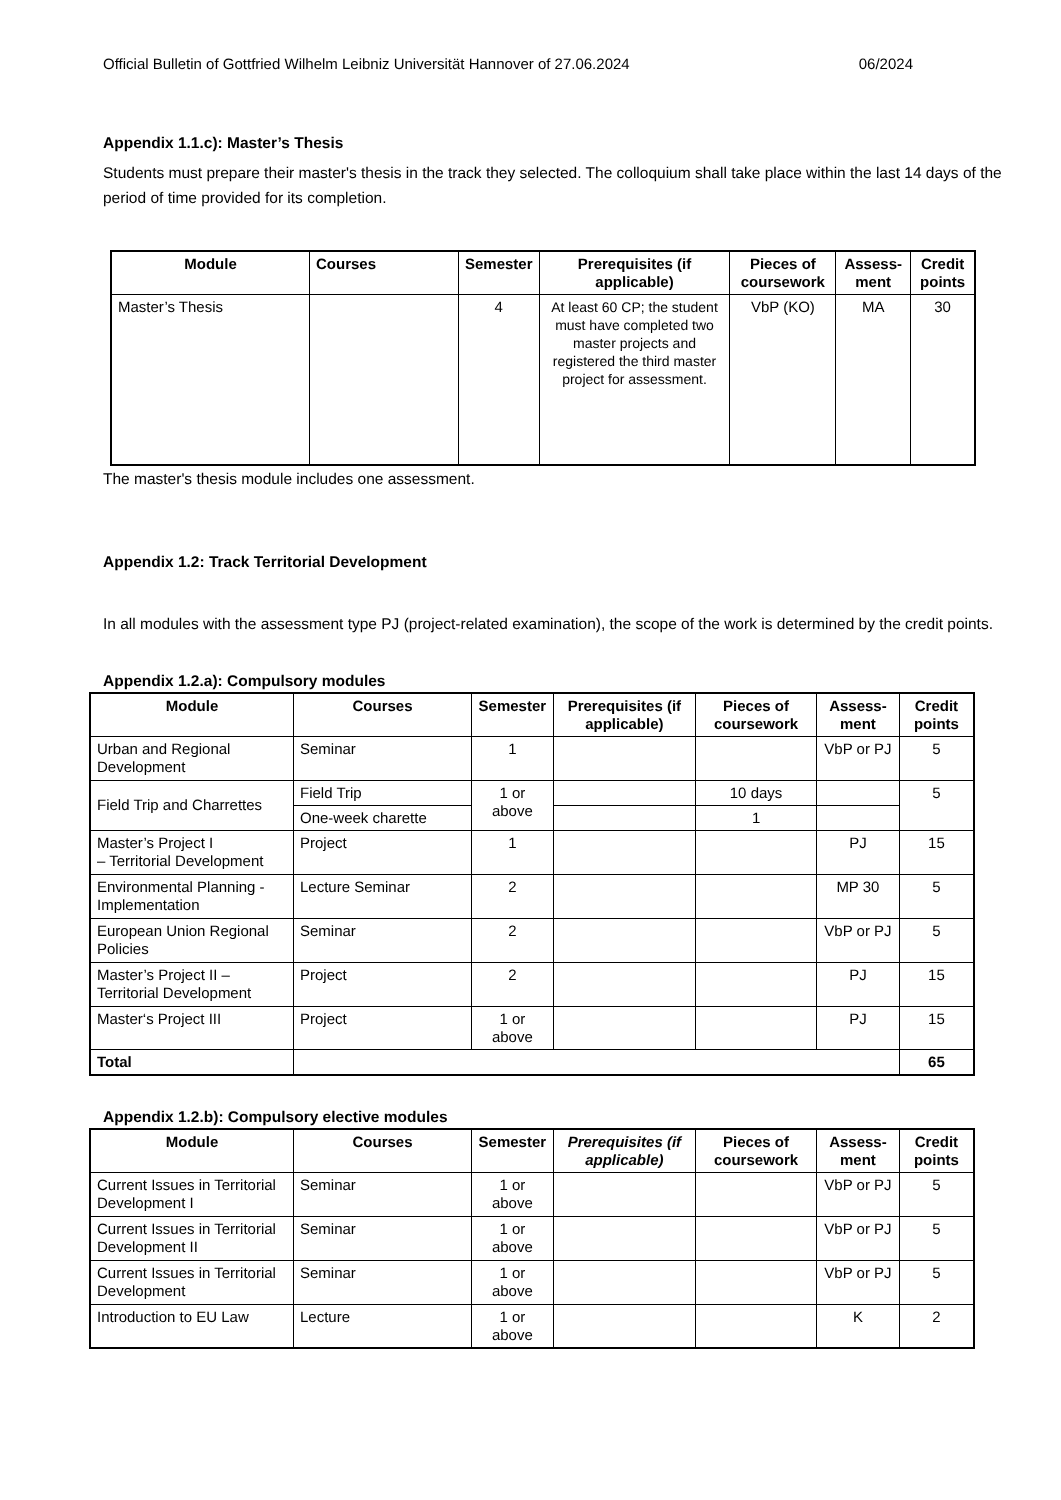Official Bulletin of Gottfried Wilhelm Leibniz Universität Hannover of 27.06.2024 06/2024
Appendix 1.1.c): Master’s Thesis
Students must prepare their master's thesis in the track they selected. The colloquium shall take place within the last 14 days of the period of time provided for its completion.
| Module | Courses | Semester | Prerequisites (if applicable) | Pieces of coursework | Assess-ment | Credit points |
| --- | --- | --- | --- | --- | --- | --- |
| Master’s Thesis | | 4 | At least 60 CP; the student must have completed two master projects and registered the third master project for assessment. | VbP (KO) | MA | 30 |
The master's thesis module includes one assessment.
Appendix 1.2: Track Territorial Development
In all modules with the assessment type PJ (project-related examination), the scope of the work is determined by the credit points.
Appendix 1.2.a): Compulsory modules
| Module | Courses | Semester | Prerequisites (if applicable) | Pieces of coursework | Assess-ment | Credit points |
| --- | --- | --- | --- | --- | --- | --- |
| Urban and Regional Development | Seminar | 1 | | | VbP or PJ | 5 |
| Field Trip and Charrettes | Field Trip | 1 or above | | 10 days | | 5 |
| | One-week charette | | | 1 | | |
| Master’s Project I – Territorial Development | Project | 1 | | | PJ | 15 |
| Environmental Planning - Implementation | Lecture Seminar | 2 | | | MP 30 | 5 |
| European Union Regional Policies | Seminar | 2 | | | VbP or PJ | 5 |
| Master’s Project II – Territorial Development | Project | 2 | | | PJ | 15 |
| Master‘s Project III | Project | 1 or above | | | PJ | 15 |
| Total | | | | | | 65 |
Appendix 1.2.b): Compulsory elective modules
| Module | Courses | Semester | Prerequisites (if applicable) | Pieces of coursework | Assess-ment | Credit points |
| --- | --- | --- | --- | --- | --- | --- |
| Current Issues in Territorial Development I | Seminar | 1 or above | | | VbP or PJ | 5 |
| Current Issues in Territorial Development II | Seminar | 1 or above | | | VbP or PJ | 5 |
| Current Issues in Territorial Development | Seminar | 1 or above | | | VbP or PJ | 5 |
| Introduction to EU Law | Lecture | 1 or above | | | K | 2 |